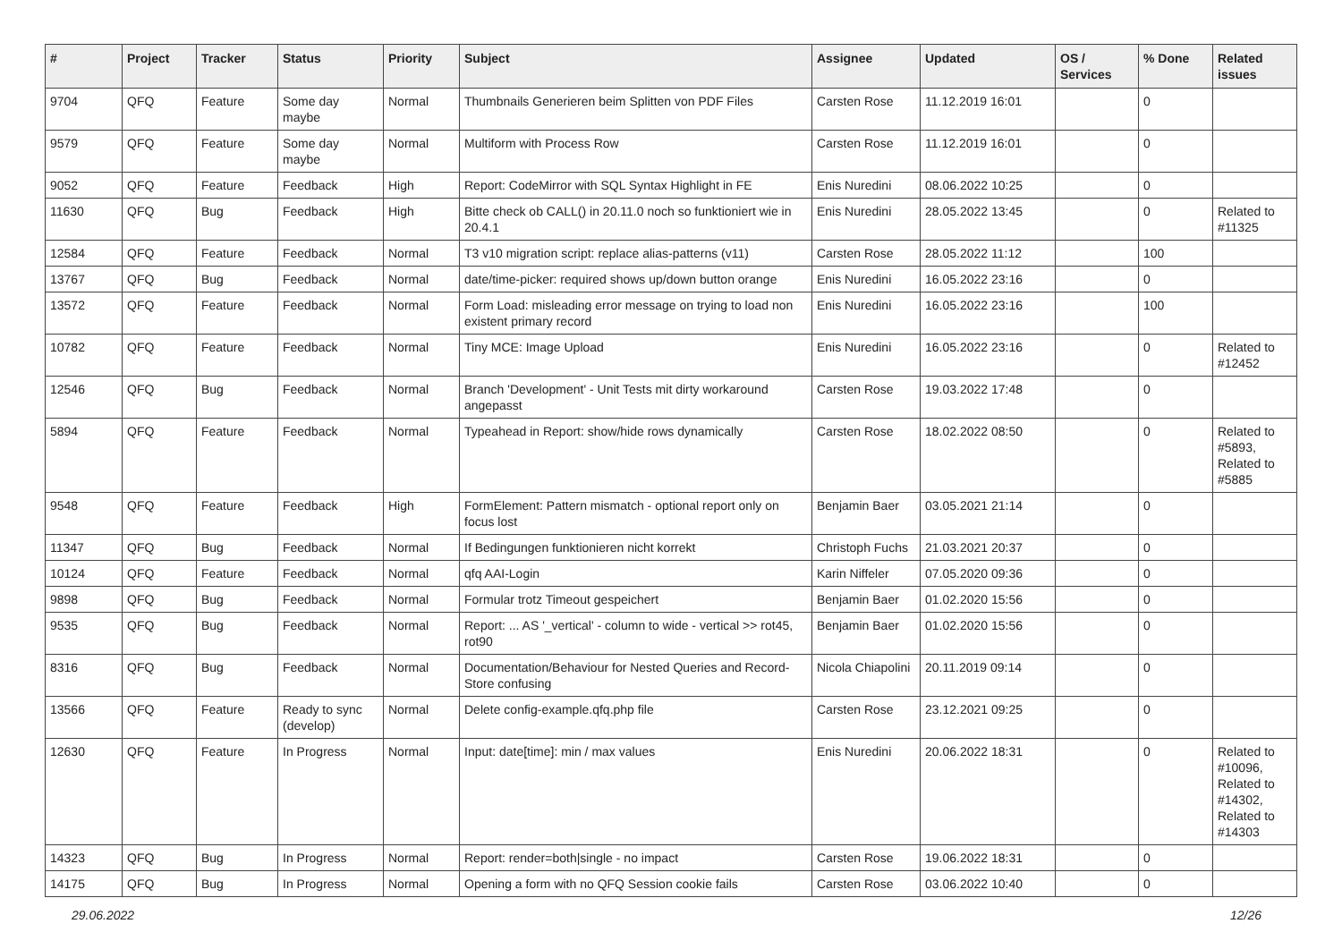| # | Project | Tracker | Status | Priority | Subject | Assignee | Updated | OS / Services | % Done | Related issues |
| --- | --- | --- | --- | --- | --- | --- | --- | --- | --- | --- |
| 9704 | QFQ | Feature | Some day maybe | Normal | Thumbnails Generieren beim Splitten von PDF Files | Carsten Rose | 11.12.2019 16:01 | | 0 | |
| 9579 | QFQ | Feature | Some day maybe | Normal | Multiform with Process Row | Carsten Rose | 11.12.2019 16:01 | | 0 | |
| 9052 | QFQ | Feature | Feedback | High | Report: CodeMirror with SQL Syntax Highlight in FE | Enis Nuredini | 08.06.2022 10:25 | | 0 | |
| 11630 | QFQ | Bug | Feedback | High | Bitte check ob CALL() in 20.11.0 noch so funktioniert wie in 20.4.1 | Enis Nuredini | 28.05.2022 13:45 | | 0 | Related to #11325 |
| 12584 | QFQ | Feature | Feedback | Normal | T3 v10 migration script: replace alias-patterns (v11) | Carsten Rose | 28.05.2022 11:12 | | 100 | |
| 13767 | QFQ | Bug | Feedback | Normal | date/time-picker: required shows up/down button orange | Enis Nuredini | 16.05.2022 23:16 | | 0 | |
| 13572 | QFQ | Feature | Feedback | Normal | Form Load: misleading error message on trying to load non existent primary record | Enis Nuredini | 16.05.2022 23:16 | | 100 | |
| 10782 | QFQ | Feature | Feedback | Normal | Tiny MCE: Image Upload | Enis Nuredini | 16.05.2022 23:16 | | 0 | Related to #12452 |
| 12546 | QFQ | Bug | Feedback | Normal | Branch 'Development' - Unit Tests mit dirty workaround angepasst | Carsten Rose | 19.03.2022 17:48 | | 0 | |
| 5894 | QFQ | Feature | Feedback | Normal | Typeahead in Report: show/hide rows dynamically | Carsten Rose | 18.02.2022 08:50 | | 0 | Related to #5893, Related to #5885 |
| 9548 | QFQ | Feature | Feedback | High | FormElement: Pattern mismatch - optional report only on focus lost | Benjamin Baer | 03.05.2021 21:14 | | 0 | |
| 11347 | QFQ | Bug | Feedback | Normal | If Bedingungen funktionieren nicht korrekt | Christoph Fuchs | 21.03.2021 20:37 | | 0 | |
| 10124 | QFQ | Feature | Feedback | Normal | qfq AAI-Login | Karin Niffeler | 07.05.2020 09:36 | | 0 | |
| 9898 | QFQ | Bug | Feedback | Normal | Formular trotz Timeout gespeichert | Benjamin Baer | 01.02.2020 15:56 | | 0 | |
| 9535 | QFQ | Bug | Feedback | Normal | Report: ... AS '_vertical' - column to wide - vertical >> rot45, rot90 | Benjamin Baer | 01.02.2020 15:56 | | 0 | |
| 8316 | QFQ | Bug | Feedback | Normal | Documentation/Behaviour for Nested Queries and Record-Store confusing | Nicola Chiapolini | 20.11.2019 09:14 | | 0 | |
| 13566 | QFQ | Feature | Ready to sync (develop) | Normal | Delete config-example.qfq.php file | Carsten Rose | 23.12.2021 09:25 | | 0 | |
| 12630 | QFQ | Feature | In Progress | Normal | Input: date[time]: min / max values | Enis Nuredini | 20.06.2022 18:31 | | 0 | Related to #10096, Related to #14302, Related to #14303 |
| 14323 | QFQ | Bug | In Progress | Normal | Report: render=both/single - no impact | Carsten Rose | 19.06.2022 18:31 | | 0 | |
| 14175 | QFQ | Bug | In Progress | Normal | Opening a form with no QFQ Session cookie fails | Carsten Rose | 03.06.2022 10:40 | | 0 | |
29.06.2022 12/26